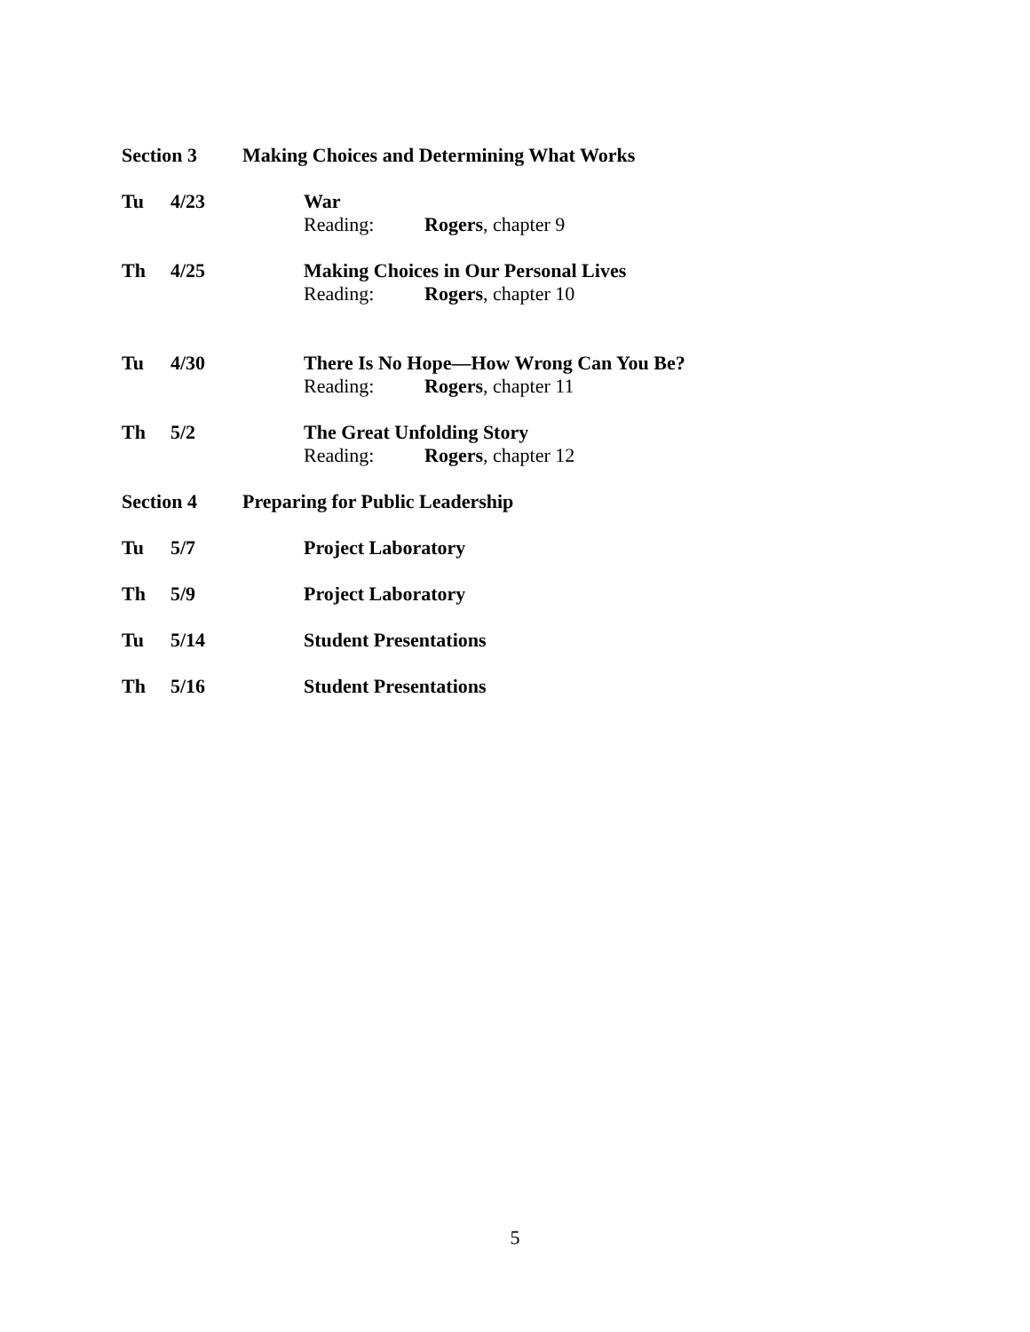Section 3 Making Choices and Determining What Works
Tu 4/23 War
Reading: Rogers, chapter 9
Th 4/25 Making Choices in Our Personal Lives
Reading: Rogers, chapter 10
Tu 4/30 There Is No Hope—How Wrong Can You Be?
Reading: Rogers, chapter 11
Th 5/2 The Great Unfolding Story
Reading: Rogers, chapter 12
Section 4 Preparing for Public Leadership
Tu 5/7 Project Laboratory
Th 5/9 Project Laboratory
Tu 5/14 Student Presentations
Th 5/16 Student Presentations
5